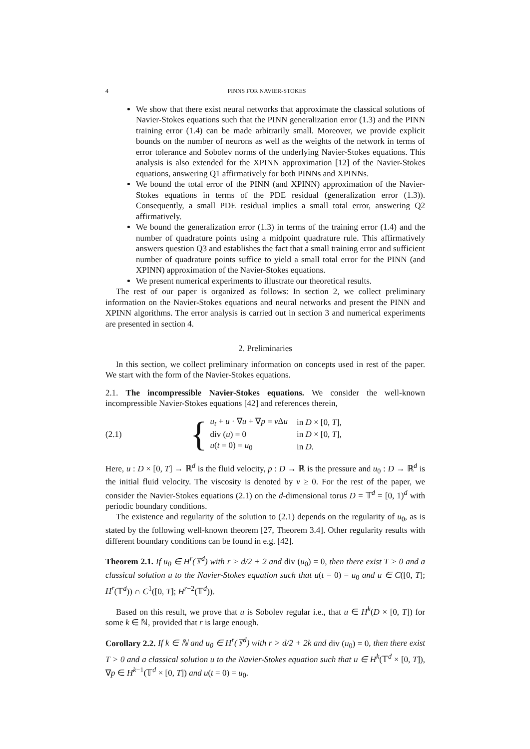4 PINNS FOR NAVIER-STOKES
We show that there exist neural networks that approximate the classical solutions of Navier-Stokes equations such that the PINN generalization error (1.3) and the PINN training error (1.4) can be made arbitrarily small. Moreover, we provide explicit bounds on the number of neurons as well as the weights of the network in terms of error tolerance and Sobolev norms of the underlying Navier-Stokes equations. This analysis is also extended for the XPINN approximation [12] of the Navier-Stokes equations, answering Q1 affirmatively for both PINNs and XPINNs.
We bound the total error of the PINN (and XPINN) approximation of the Navier-Stokes equations in terms of the PDE residual (generalization error (1.3)). Consequently, a small PDE residual implies a small total error, answering Q2 affirmatively.
We bound the generalization error (1.3) in terms of the training error (1.4) and the number of quadrature points using a midpoint quadrature rule. This affirmatively answers question Q3 and establishes the fact that a small training error and sufficient number of quadrature points suffice to yield a small total error for the PINN (and XPINN) approximation of the Navier-Stokes equations.
We present numerical experiments to illustrate our theoretical results.
The rest of our paper is organized as follows: In section 2, we collect preliminary information on the Navier-Stokes equations and neural networks and present the PINN and XPINN algorithms. The error analysis is carried out in section 3 and numerical experiments are presented in section 4.
2. Preliminaries
In this section, we collect preliminary information on concepts used in rest of the paper. We start with the form of the Navier-Stokes equations.
2.1. The incompressible Navier-Stokes equations. We consider the well-known incompressible Navier-Stokes equations [42] and references therein,
(2.1) {
| u<sub>t</sub> + u · ∇ u + ∇ p = ν Δ u | in D × [0, T ], |
| div ( u ) = 0 | in D × [0, T ], |
| u ( t = 0) = u<sub>0</sub> | in D . |
Here, u : D × [0, T] → ℝ<sup>d</sup> is the fluid velocity, p : D → ℝ is the pressure and u<sub>0</sub> : D → ℝ<sup>d</sup> is the initial fluid velocity. The viscosity is denoted by ν ≥ 0. For the rest of the paper, we consider the Navier-Stokes equations (2.1) on the d-dimensional torus D = 𝕋<sup>d</sup> = [0, 1)<sup>d</sup> with periodic boundary conditions.
The existence and regularity of the solution to (2.1) depends on the regularity of u<sub>0</sub>, as is stated by the following well-known theorem [27, Theorem 3.4]. Other regularity results with different boundary conditions can be found in e.g. [42].
Theorem 2.1. If u<sub>0</sub> ∈ H<sup>r</sup>(𝕋<sup>d</sup>) with r > d/2 + 2 and div (u<sub>0</sub>) = 0, then there exist T > 0 and a classical solution u to the Navier-Stokes equation such that u(t = 0) = u<sub>0</sub> and u ∈ C([0, T]; H<sup>r</sup>(𝕋<sup>d</sup>)) ∩ C<sup>1</sup>([0, T]; H<sup>r−2</sup>(𝕋<sup>d</sup>)).
Based on this result, we prove that u is Sobolev regular i.e., that u ∈ H<sup>k</sup>(D × [0, T]) for some k ∈ ℕ, provided that r is large enough.
Corollary 2.2. If k ∈ ℕ and u<sub>0</sub> ∈ H<sup>r</sup>(𝕋<sup>d</sup>) with r > d/2 + 2k and div (u<sub>0</sub>) = 0, then there exist T > 0 and a classical solution u to the Navier-Stokes equation such that u ∈ H<sup>k</sup>(𝕋<sup>d</sup> × [0, T]), ∇p ∈ H<sup>k−1</sup>(𝕋<sup>d</sup> × [0, T]) and u(t = 0) = u<sub>0</sub>.